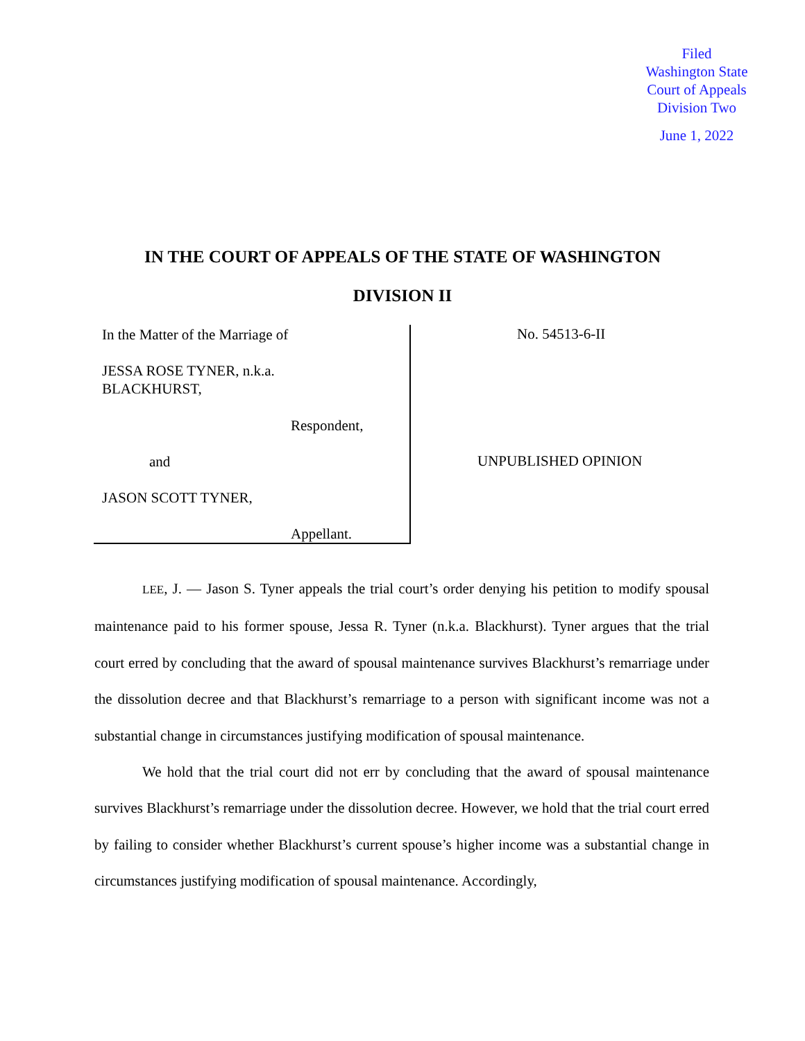Filed
Washington State
Court of Appeals
Division Two
June 1, 2022
IN THE COURT OF APPEALS OF THE STATE OF WASHINGTON
DIVISION II
In the Matter of the Marriage of
JESSA ROSE TYNER, n.k.a.
BLACKHURST,
Respondent,
and
JASON SCOTT TYNER,
Appellant.
No. 54513-6-II
UNPUBLISHED OPINION
LEE, J. — Jason S. Tyner appeals the trial court’s order denying his petition to modify spousal maintenance paid to his former spouse, Jessa R. Tyner (n.k.a. Blackhurst). Tyner argues that the trial court erred by concluding that the award of spousal maintenance survives Blackhurst’s remarriage under the dissolution decree and that Blackhurst’s remarriage to a person with significant income was not a substantial change in circumstances justifying modification of spousal maintenance.
We hold that the trial court did not err by concluding that the award of spousal maintenance survives Blackhurst’s remarriage under the dissolution decree. However, we hold that the trial court erred by failing to consider whether Blackhurst’s current spouse’s higher income was a substantial change in circumstances justifying modification of spousal maintenance. Accordingly,